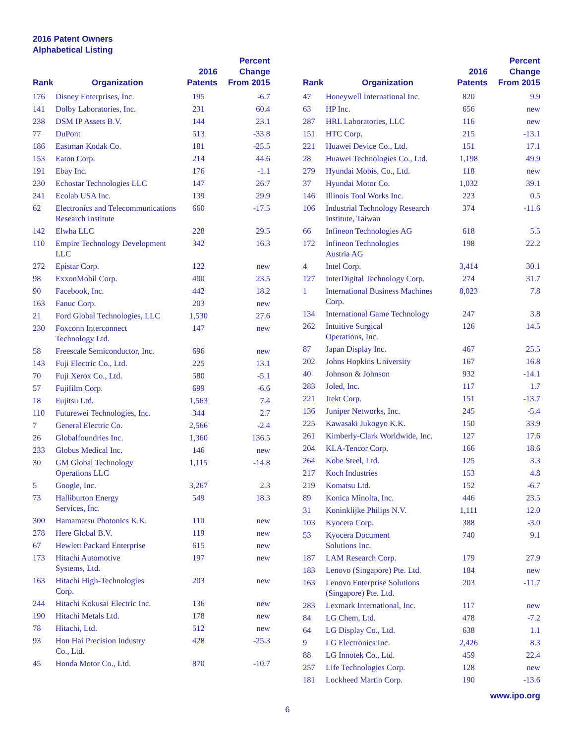2016 Patent Owners
Alphabetical Listing
| Rank | Organization | 2016 Patents | Percent Change From 2015 |
| --- | --- | --- | --- |
| 176 | Disney Enterprises, Inc. | 195 | -6.7 |
| 141 | Dolby Laboratories, Inc. | 231 | 60.4 |
| 238 | DSM IP Assets B.V. | 144 | 23.1 |
| 77 | DuPont | 513 | -33.8 |
| 186 | Eastman Kodak Co. | 181 | -25.5 |
| 153 | Eaton Corp. | 214 | 44.6 |
| 191 | Ebay Inc. | 176 | -1.1 |
| 230 | Echostar Technologies LLC | 147 | 26.7 |
| 241 | Ecolab USA Inc. | 139 | 29.9 |
| 62 | Electronics and Telecommunications Research Institute | 660 | -17.5 |
| 142 | Elwha LLC | 228 | 29.5 |
| 110 | Empire Technology Development LLC | 342 | 16.3 |
| 272 | Epistar Corp. | 122 | new |
| 98 | ExxonMobil Corp. | 400 | 23.5 |
| 90 | Facebook, Inc. | 442 | 18.2 |
| 163 | Fanuc Corp. | 203 | new |
| 21 | Ford Global Technologies, LLC | 1,530 | 27.6 |
| 230 | Foxconn Interconnect Technology Ltd. | 147 | new |
| 58 | Freescale Semiconductor, Inc. | 696 | new |
| 143 | Fuji Electric Co., Ltd. | 225 | 13.1 |
| 70 | Fuji Xerox Co., Ltd. | 580 | -5.1 |
| 57 | Fujifilm Corp. | 699 | -6.6 |
| 18 | Fujitsu Ltd. | 1,563 | 7.4 |
| 110 | Futurewei Technologies, Inc. | 344 | 2.7 |
| 7 | General Electric Co. | 2,566 | -2.4 |
| 26 | Globalfoundries Inc. | 1,360 | 136.5 |
| 233 | Globus Medical Inc. | 146 | new |
| 30 | GM Global Technology Operations LLC | 1,115 | -14.8 |
| 5 | Google, Inc. | 3,267 | 2.3 |
| 73 | Halliburton Energy Services, Inc. | 549 | 18.3 |
| 300 | Hamamatsu Photonics K.K. | 110 | new |
| 278 | Here Global B.V. | 119 | new |
| 67 | Hewlett Packard Enterprise | 615 | new |
| 173 | Hitachi Automotive Systems, Ltd. | 197 | new |
| 163 | Hitachi High-Technologies Corp. | 203 | new |
| 244 | Hitachi Kokusai Electric Inc. | 136 | new |
| 190 | Hitachi Metals Ltd. | 178 | new |
| 78 | Hitachi, Ltd. | 512 | new |
| 93 | Hon Hai Precision Industry Co., Ltd. | 428 | -25.3 |
| 45 | Honda Motor Co., Ltd. | 870 | -10.7 |
| Rank | Organization | 2016 Patents | Percent Change From 2015 |
| --- | --- | --- | --- |
| 47 | Honeywell International Inc. | 820 | 9.9 |
| 63 | HP Inc. | 656 | new |
| 287 | HRL Laboratories, LLC | 116 | new |
| 151 | HTC Corp. | 215 | -13.1 |
| 221 | Huawei Device Co., Ltd. | 151 | 17.1 |
| 28 | Huawei Technologies Co., Ltd. | 1,198 | 49.9 |
| 279 | Hyundai Mobis, Co., Ltd. | 118 | new |
| 37 | Hyundai Motor Co. | 1,032 | 39.1 |
| 146 | Illinois Tool Works Inc. | 223 | 0.5 |
| 106 | Industrial Technology Research Institute, Taiwan | 374 | -11.6 |
| 66 | Infineon Technologies AG | 618 | 5.5 |
| 172 | Infineon Technologies Austria AG | 198 | 22.2 |
| 4 | Intel Corp. | 3,414 | 30.1 |
| 127 | InterDigital Technology Corp. | 274 | 31.7 |
| 1 | International Business Machines Corp. | 8,023 | 7.8 |
| 134 | International Game Technology | 247 | 3.8 |
| 262 | Intuitive Surgical Operations, Inc. | 126 | 14.5 |
| 87 | Japan Display Inc. | 467 | 25.5 |
| 202 | Johns Hopkins University | 167 | 16.8 |
| 40 | Johnson & Johnson | 932 | -14.1 |
| 283 | Joled, Inc. | 117 | 1.7 |
| 221 | Jtekt Corp. | 151 | -13.7 |
| 136 | Juniper Networks, Inc. | 245 | -5.4 |
| 225 | Kawasaki Jukogyo K.K. | 150 | 33.9 |
| 261 | Kimberly-Clark Worldwide, Inc. | 127 | 17.6 |
| 204 | KLA-Tencor Corp. | 166 | 18.6 |
| 264 | Kobe Steel, Ltd. | 125 | 3.3 |
| 217 | Koch Industries | 153 | 4.8 |
| 219 | Komatsu Ltd. | 152 | -6.7 |
| 89 | Konica Minolta, Inc. | 446 | 23.5 |
| 31 | Koninklijke Philips N.V. | 1,111 | 12.0 |
| 103 | Kyocera Corp. | 388 | -3.0 |
| 53 | Kyocera Document Solutions Inc. | 740 | 9.1 |
| 187 | LAM Research Corp. | 179 | 27.9 |
| 183 | Lenovo (Singapore) Pte. Ltd. | 184 | new |
| 163 | Lenovo Enterprise Solutions (Singapore) Pte. Ltd. | 203 | -11.7 |
| 283 | Lexmark International, Inc. | 117 | new |
| 84 | LG Chem, Ltd. | 478 | -7.2 |
| 64 | LG Display Co., Ltd. | 638 | 1.1 |
| 9 | LG Electronics Inc. | 2,426 | 8.3 |
| 88 | LG Innotek Co., Ltd. | 459 | 22.4 |
| 257 | Life Technologies Corp. | 128 | new |
| 181 | Lockheed Martin Corp. | 190 | -13.6 |
www.ipo.org
6